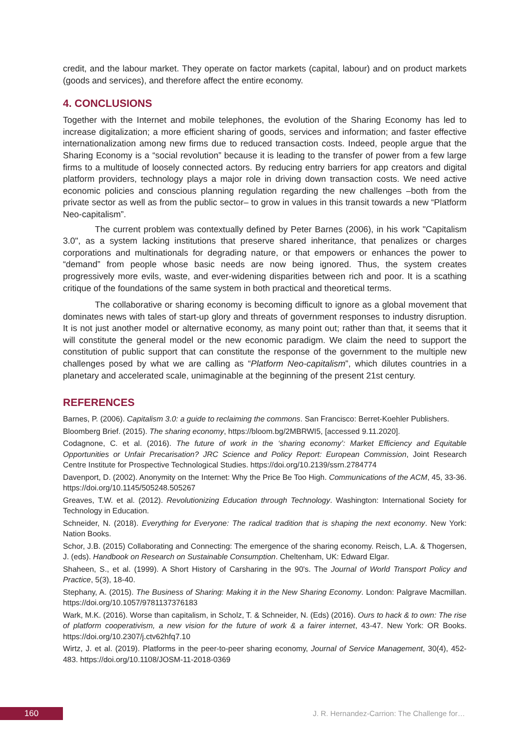credit, and the labour market. They operate on factor markets (capital, labour) and on product markets (goods and services), and therefore affect the entire economy.
4. CONCLUSIONS
Together with the Internet and mobile telephones, the evolution of the Sharing Economy has led to increase digitalization; a more efficient sharing of goods, services and information; and faster effective internationalization among new firms due to reduced transaction costs. Indeed, people argue that the Sharing Economy is a “social revolution” because it is leading to the transfer of power from a few large firms to a multitude of loosely connected actors. By reducing entry barriers for app creators and digital platform providers, technology plays a major role in driving down transaction costs. We need active economic policies and conscious planning regulation regarding the new challenges –both from the private sector as well as from the public sector– to grow in values in this transit towards a new “Platform Neo-capitalism”.
The current problem was contextually defined by Peter Barnes (2006), in his work "Capitalism 3.0", as a system lacking institutions that preserve shared inheritance, that penalizes or charges corporations and multinationals for degrading nature, or that empowers or enhances the power to “demand” from people whose basic needs are now being ignored. Thus, the system creates progressively more evils, waste, and ever-widening disparities between rich and poor. It is a scathing critique of the foundations of the same system in both practical and theoretical terms.
The collaborative or sharing economy is becoming difficult to ignore as a global movement that dominates news with tales of start-up glory and threats of government responses to industry disruption. It is not just another model or alternative economy, as many point out; rather than that, it seems that it will constitute the general model or the new economic paradigm. We claim the need to support the constitution of public support that can constitute the response of the government to the multiple new challenges posed by what we are calling as “Platform Neo-capitalism”, which dilutes countries in a planetary and accelerated scale, unimaginable at the beginning of the present 21st century.
REFERENCES
Barnes, P. (2006). Capitalism 3.0: a guide to reclaiming the commons. San Francisco: Berret-Koehler Publishers.
Bloomberg Brief. (2015). The sharing economy, https://bloom.bg/2MBRWI5, [accessed 9.11.2020].
Codagnone, C. et al. (2016). The future of work in the ‘sharing economy’: Market Efficiency and Equitable Opportunities or Unfair Precarisation? JRC Science and Policy Report: European Commission, Joint Research Centre Institute for Prospective Technological Studies. https://doi.org/10.2139/ssrn.2784774
Davenport, D. (2002). Anonymity on the Internet: Why the Price Be Too High. Communications of the ACM, 45, 33-36. https://doi.org/10.1145/505248.505267
Greaves, T.W. et al. (2012). Revolutionizing Education through Technology. Washington: International Society for Technology in Education.
Schneider, N. (2018). Everything for Everyone: The radical tradition that is shaping the next economy. New York: Nation Books.
Schor, J.B. (2015) Collaborating and Connecting: The emergence of the sharing economy. Reisch, L.A. & Thogersen, J. (eds). Handbook on Research on Sustainable Consumption. Cheltenham, UK: Edward Elgar.
Shaheen, S., et al. (1999). A Short History of Carsharing in the 90's. The Journal of World Transport Policy and Practice, 5(3), 18-40.
Stephany, A. (2015). The Business of Sharing: Making it in the New Sharing Economy. London: Palgrave Macmillan. https://doi.org/10.1057/9781137376183
Wark, M.K. (2016). Worse than capitalism, in Scholz, T. & Schneider, N. (Eds) (2016). Ours to hack & to own: The rise of platform cooperativism, a new vision for the future of work & a fairer internet, 43-47. New York: OR Books. https://doi.org/10.2307/j.ctv62hfq7.10
Wirtz, J. et al. (2019). Platforms in the peer-to-peer sharing economy, Journal of Service Management, 30(4), 452-483. https://doi.org/10.1108/JOSM-11-2018-0369
160
J. R. Hernandez-Carrion: The Challenge for…